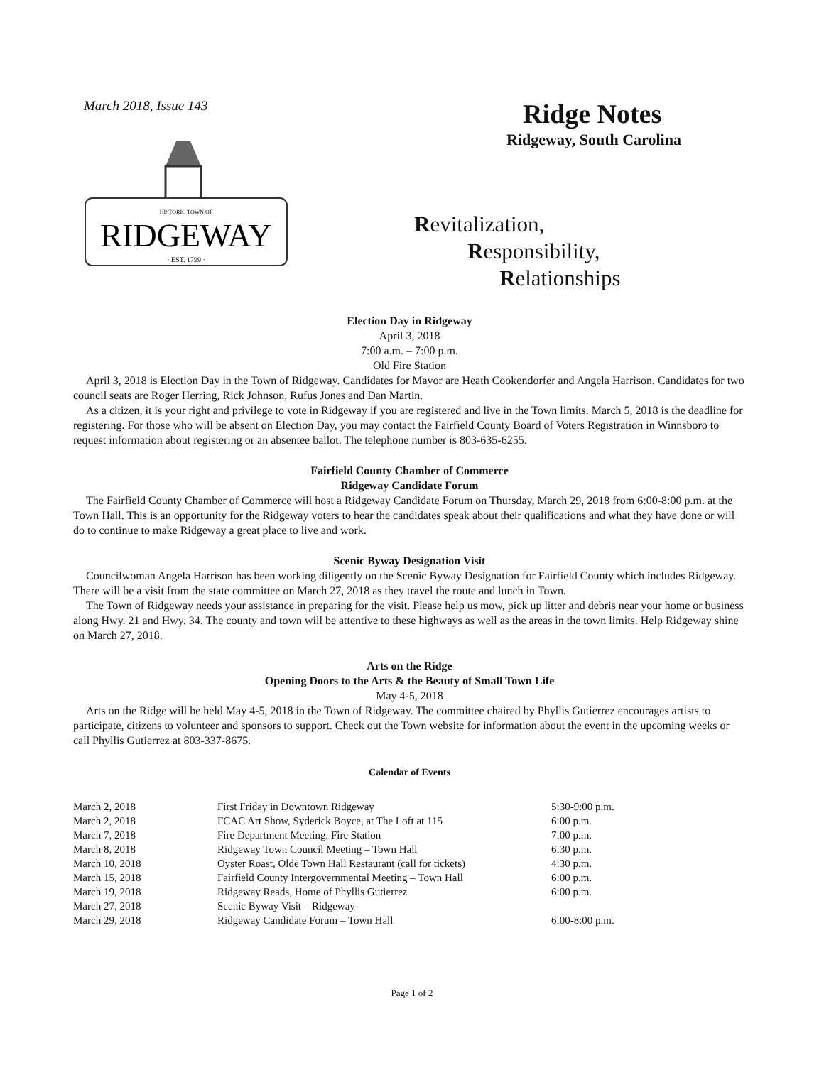March 2018, Issue 143
HISTORIC TOWN OF
RIDGEWAY
· EST. 1799 ·
Ridge Notes
Ridgeway, South Carolina
Revitalization,
Responsibility,
Relationships
Election Day in Ridgeway
April 3, 2018
7:00 a.m. – 7:00 p.m.
Old Fire Station
April 3, 2018 is Election Day in the Town of Ridgeway. Candidates for Mayor are Heath Cookendorfer and Angela Harrison. Candidates for two council seats are Roger Herring, Rick Johnson, Rufus Jones and Dan Martin.
As a citizen, it is your right and privilege to vote in Ridgeway if you are registered and live in the Town limits. March 5, 2018 is the deadline for registering. For those who will be absent on Election Day, you may contact the Fairfield County Board of Voters Registration in Winnsboro to request information about registering or an absentee ballot. The telephone number is 803-635-6255.
Fairfield County Chamber of Commerce
Ridgeway Candidate Forum
The Fairfield County Chamber of Commerce will host a Ridgeway Candidate Forum on Thursday, March 29, 2018 from 6:00-8:00 p.m. at the Town Hall. This is an opportunity for the Ridgeway voters to hear the candidates speak about their qualifications and what they have done or will do to continue to make Ridgeway a great place to live and work.
Scenic Byway Designation Visit
Councilwoman Angela Harrison has been working diligently on the Scenic Byway Designation for Fairfield County which includes Ridgeway. There will be a visit from the state committee on March 27, 2018 as they travel the route and lunch in Town.
The Town of Ridgeway needs your assistance in preparing for the visit. Please help us mow, pick up litter and debris near your home or business along Hwy. 21 and Hwy. 34. The county and town will be attentive to these highways as well as the areas in the town limits. Help Ridgeway shine on March 27, 2018.
Arts on the Ridge
Opening Doors to the Arts & the Beauty of Small Town Life
May 4-5, 2018
Arts on the Ridge will be held May 4-5, 2018 in the Town of Ridgeway. The committee chaired by Phyllis Gutierrez encourages artists to participate, citizens to volunteer and sponsors to support. Check out the Town website for information about the event in the upcoming weeks or call Phyllis Gutierrez at 803-337-8675.
Calendar of Events
| March 2, 2018 | First Friday in Downtown Ridgeway | 5:30-9:00 p.m. |
| March 2, 2018 | FCAC Art Show, Syderick Boyce, at The Loft at 115 | 6:00 p.m. |
| March 7, 2018 | Fire Department Meeting, Fire Station | 7:00 p.m. |
| March 8, 2018 | Ridgeway Town Council Meeting – Town Hall | 6:30 p.m. |
| March 10, 2018 | Oyster Roast, Olde Town Hall Restaurant (call for tickets) | 4:30 p.m. |
| March 15, 2018 | Fairfield County Intergovernmental Meeting – Town Hall | 6:00 p.m. |
| March 19, 2018 | Ridgeway Reads, Home of Phyllis Gutierrez | 6:00 p.m. |
| March 27, 2018 | Scenic Byway Visit – Ridgeway | |
| March 29, 2018 | Ridgeway Candidate Forum – Town Hall | 6:00-8:00 p.m. |
Page 1 of 2